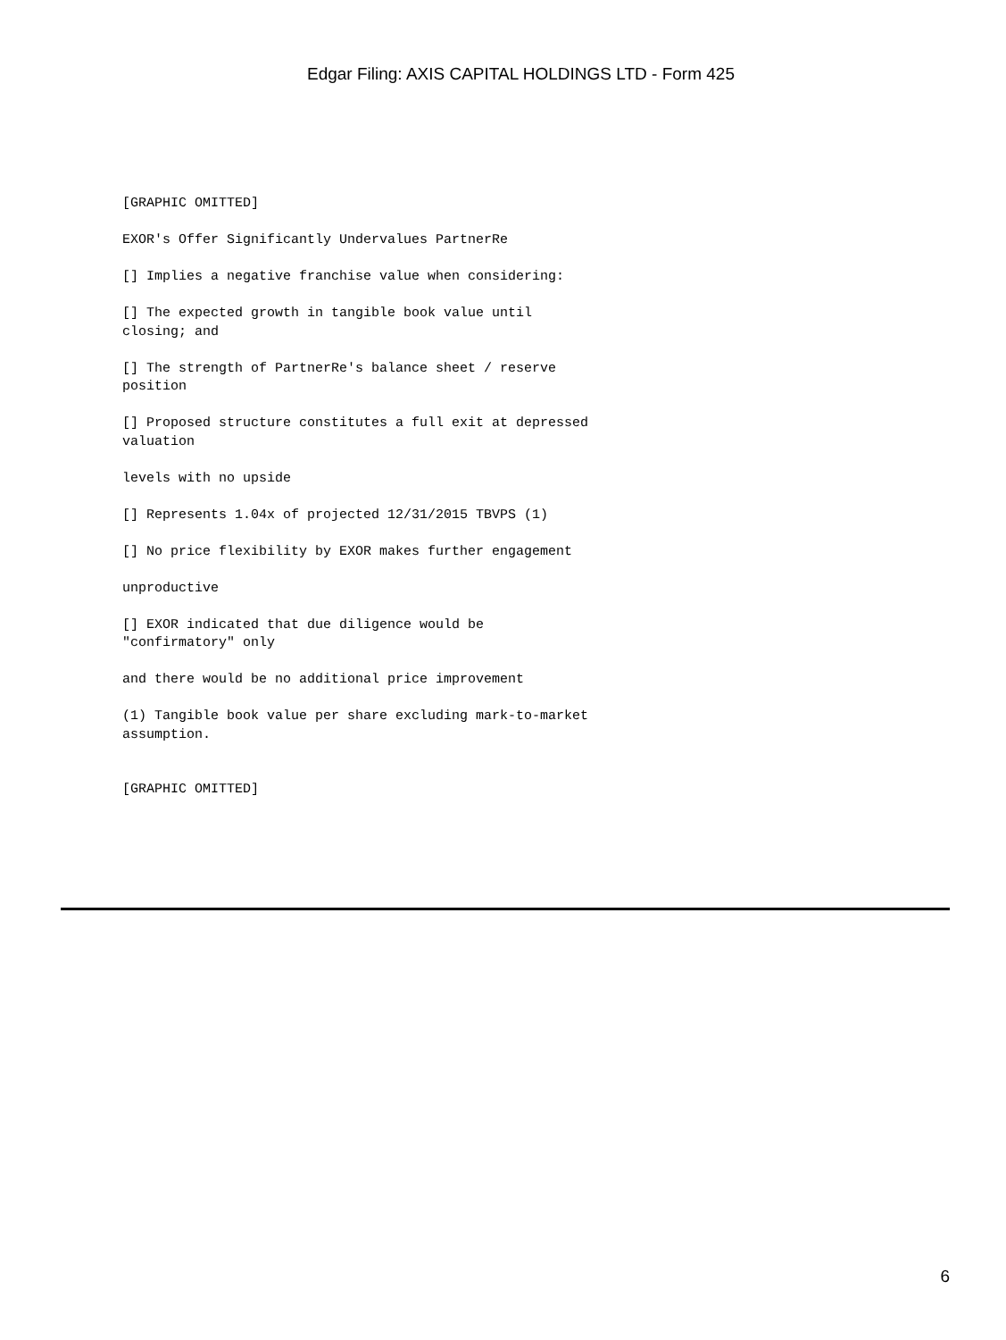Edgar Filing: AXIS CAPITAL HOLDINGS LTD - Form 425
[GRAPHIC OMITTED]
EXOR's Offer Significantly Undervalues PartnerRe
[] Implies a negative franchise value when considering:
[] The expected growth in tangible book value until
closing; and
[] The strength of PartnerRe's balance sheet / reserve
position
[] Proposed structure constitutes a full exit at depressed
valuation
levels with no upside
[] Represents 1.04x of projected 12/31/2015 TBVPS (1)
[] No price flexibility by EXOR makes further engagement
unproductive
[] EXOR indicated that due diligence would be
"confirmatory" only
and there would be no additional price improvement
(1) Tangible book value per share excluding mark-to-market
assumption.
[GRAPHIC OMITTED]
6